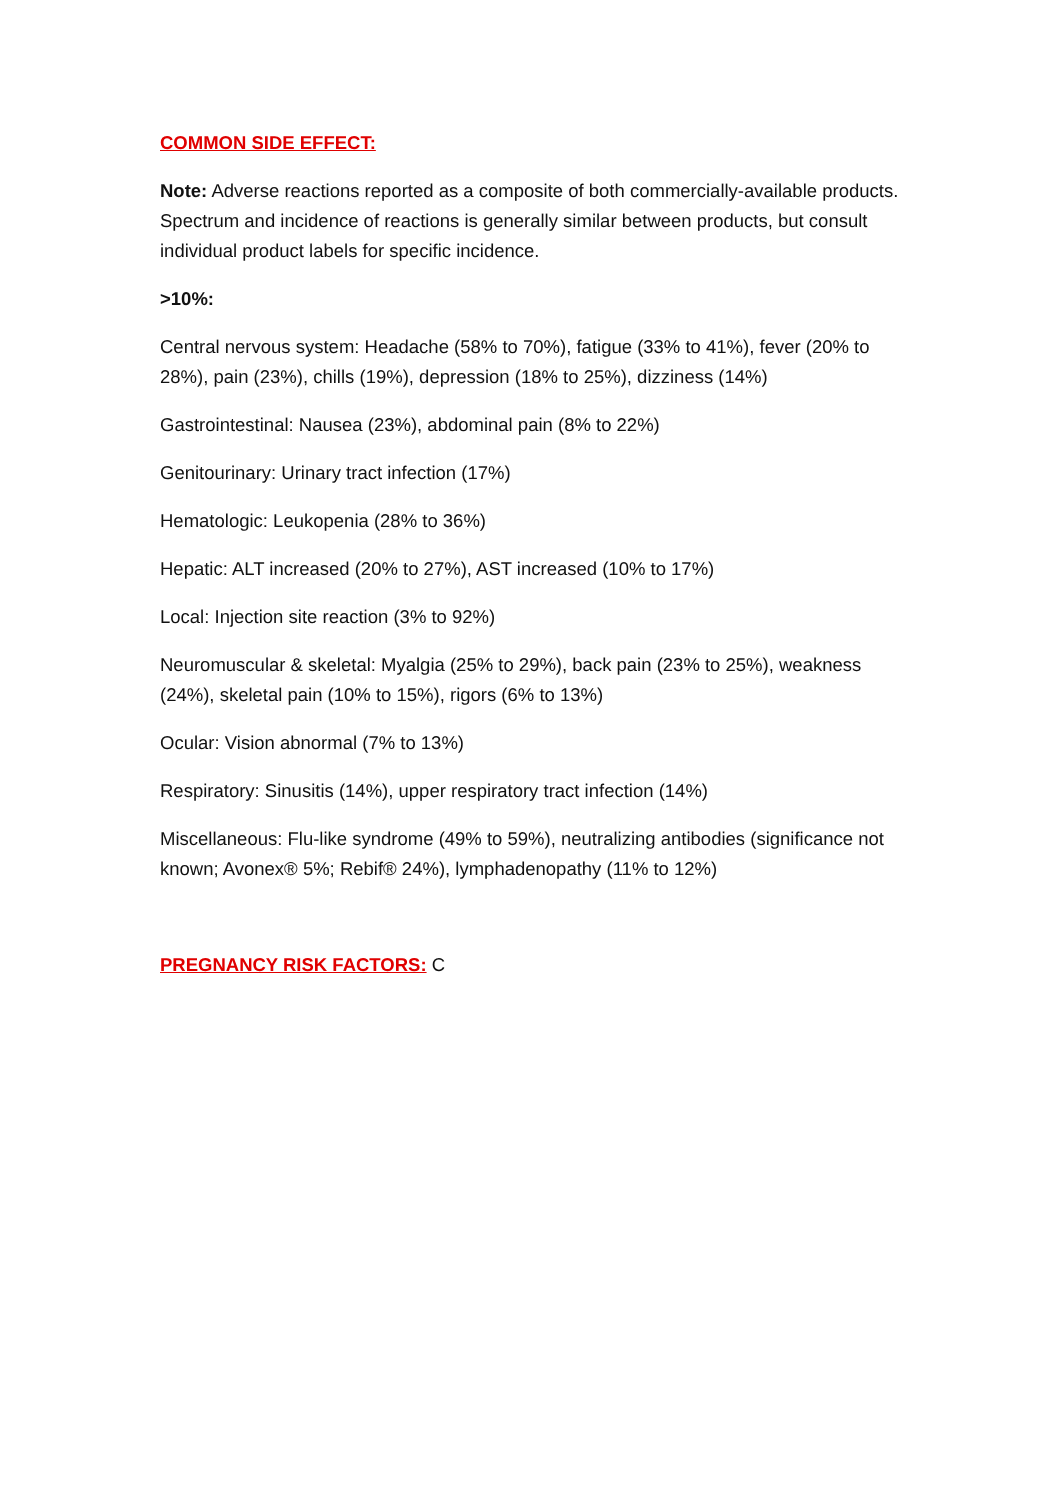COMMON SIDE EFFECT:
Note: Adverse reactions reported as a composite of both commercially-available products. Spectrum and incidence of reactions is generally similar between products, but consult individual product labels for specific incidence.
>10%:
Central nervous system: Headache (58% to 70%), fatigue (33% to 41%), fever (20% to 28%), pain (23%), chills (19%), depression (18% to 25%), dizziness (14%)
Gastrointestinal: Nausea (23%), abdominal pain (8% to 22%)
Genitourinary: Urinary tract infection (17%)
Hematologic: Leukopenia (28% to 36%)
Hepatic: ALT increased (20% to 27%), AST increased (10% to 17%)
Local: Injection site reaction (3% to 92%)
Neuromuscular & skeletal: Myalgia (25% to 29%), back pain (23% to 25%), weakness (24%), skeletal pain (10% to 15%), rigors (6% to 13%)
Ocular: Vision abnormal (7% to 13%)
Respiratory: Sinusitis (14%), upper respiratory tract infection (14%)
Miscellaneous: Flu-like syndrome (49% to 59%), neutralizing antibodies (significance not known; Avonex® 5%; Rebif® 24%), lymphadenopathy (11% to 12%)
PREGNANCY RISK FACTORS: C